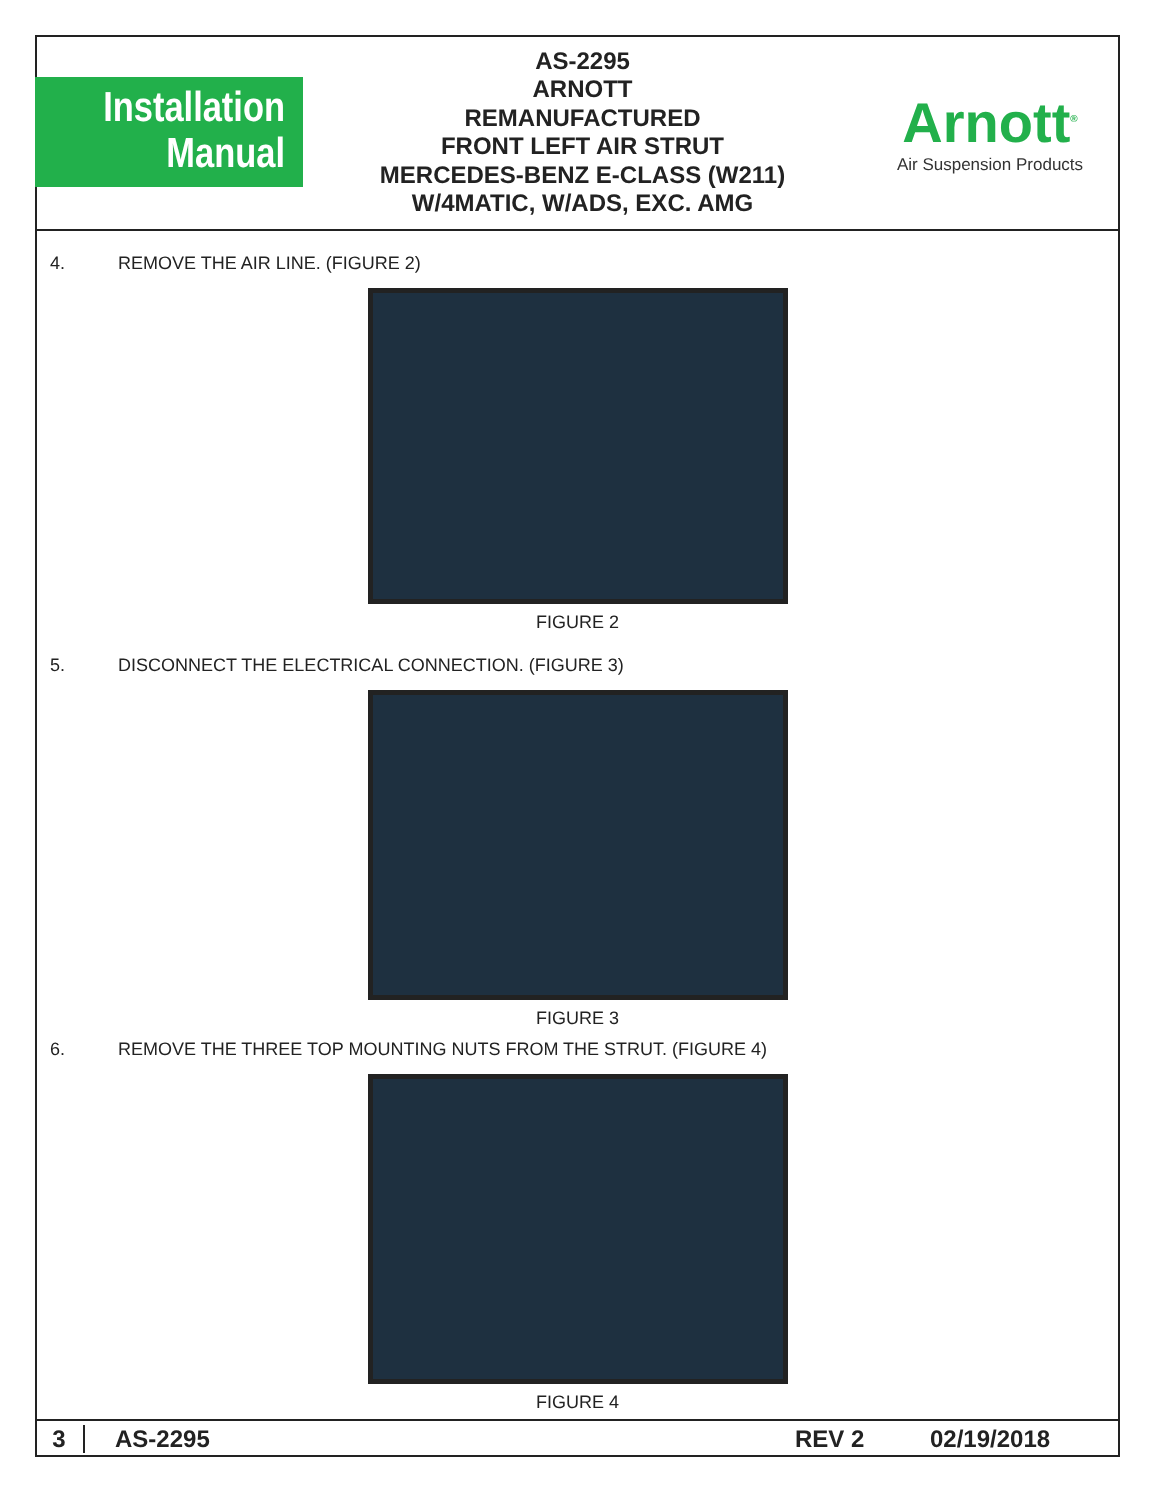Installation
Manual
AS-2295
ARNOTT
REMANUFACTURED
FRONT LEFT AIR STRUT
MERCEDES-BENZ E-CLASS (W211)
W/4MATIC, W/ADS, EXC. AMG
Arnott<sup>®</sup>
Air Suspension Products
4. REMOVE THE AIR LINE. (FIGURE 2)
FIGURE 2
5. DISCONNECT THE ELECTRICAL CONNECTION. (FIGURE 3)
FIGURE 3
6. REMOVE THE THREE TOP MOUNTING NUTS FROM THE STRUT. (FIGURE 4)
FIGURE 4
3 AS-2295 REV 2 02/19/2018